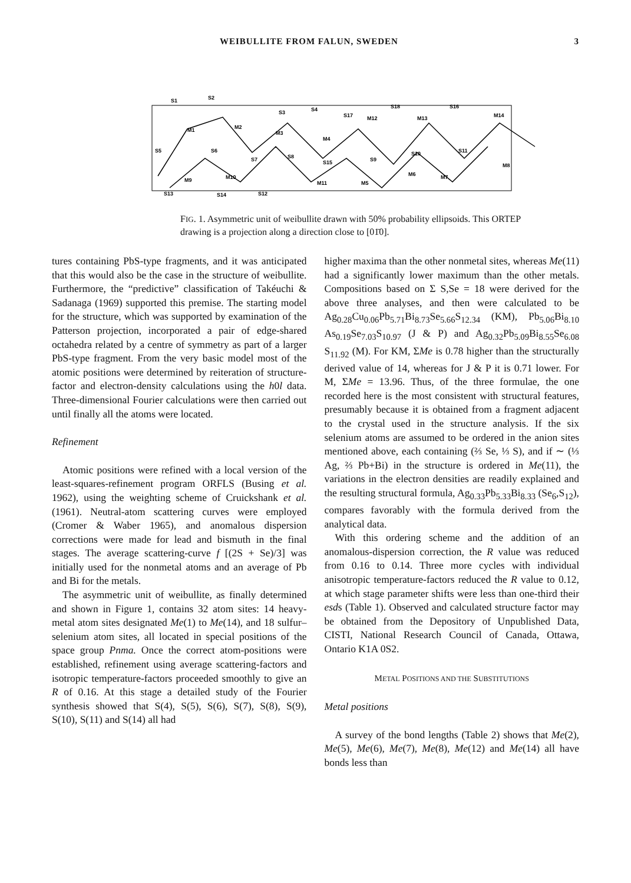WEIBULLITE FROM FALUN, SWEDEN 3
S1
S2
S3
S4
S17
S18
S16
S5
S6
S7
S8
S15
S9
S10
S11
S13
S14
S12
M1
M2
M3
M4
M9
M10
M11
M5
M6
M7
M12
M13
M14
M8
FIG. 1. Asymmetric unit of weibullite drawn with 50% probability ellipsoids. This ORTEP drawing is a projection along a direction close to [01̄0].
tures containing PbS-type fragments, and it was anticipated that this would also be the case in the structure of weibullite. Furthermore, the “predictive” classification of Takéuchi & Sadanaga (1969) supported this premise. The starting model for the structure, which was supported by examination of the Patterson projection, incorporated a pair of edge-shared octahedra related by a centre of symmetry as part of a larger PbS-type fragment. From the very basic model most of the atomic positions were determined by reiteration of structure-factor and electron-density calculations using the h0l data. Three-dimensional Fourier calculations were then carried out until finally all the atoms were located.
Refinement
Atomic positions were refined with a local version of the least-squares-refinement program ORFLS (Busing et al. 1962), using the weighting scheme of Cruickshank et al. (1961). Neutral-atom scattering curves were employed (Cromer & Waber 1965), and anomalous dispersion corrections were made for lead and bismuth in the final stages. The average scattering-curve f [(2S + Se)/3] was initially used for the nonmetal atoms and an average of Pb and Bi for the metals.
The asymmetric unit of weibullite, as finally determined and shown in Figure 1, contains 32 atom sites: 14 heavy-metal atom sites designated Me(1) to Me(14), and 18 sulfur–selenium atom sites, all located in special positions of the space group Pnma. Once the correct atom-positions were established, refinement using average scattering-factors and isotropic temperature-factors proceeded smoothly to give an R of 0.16. At this stage a detailed study of the Fourier synthesis showed that S(4), S(5), S(6), S(7), S(8), S(9), S(10), S(11) and S(14) all had
higher maxima than the other nonmetal sites, whereas Me(11) had a significantly lower maximum than the other metals. Compositions based on Σ S,Se = 18 were derived for the above three analyses, and then were calculated to be Ag<sub>0.28</sub>Cu<sub>0.06</sub>Pb<sub>5.71</sub>Bi<sub>8.73</sub>Se<sub>5.66</sub>S<sub>12.34</sub> (KM), Pb<sub>5.06</sub>Bi<sub>8.10</sub> As<sub>0.19</sub>Se<sub>7.03</sub>S<sub>10.97</sub> (J & P) and Ag<sub>0.32</sub>Pb<sub>5.09</sub>Bi<sub>8.55</sub>Se<sub>6.08</sub> S<sub>11.92</sub> (M). For KM, ΣMe is 0.78 higher than the structurally derived value of 14, whereas for J & P it is 0.71 lower. For M, ΣMe = 13.96. Thus, of the three formulae, the one recorded here is the most consistent with structural features, presumably because it is obtained from a fragment adjacent to the crystal used in the structure analysis. If the six selenium atoms are assumed to be ordered in the anion sites mentioned above, each containing (⅔ Se, ⅓ S), and if ∼ (⅓ Ag, ⅔ Pb+Bi) in the structure is ordered in Me(11), the variations in the electron densities are readily explained and the resulting structural formula, Ag<sub>0.33</sub>Pb<sub>5.33</sub>Bi<sub>8.33</sub> (Se<sub>6</sub>,S<sub>12</sub>), compares favorably with the formula derived from the analytical data.
With this ordering scheme and the addition of an anomalous-dispersion correction, the R value was reduced from 0.16 to 0.14. Three more cycles with individual anisotropic temperature-factors reduced the R value to 0.12, at which stage parameter shifts were less than one-third their esds (Table 1). Observed and calculated structure factor may be obtained from the Depository of Unpublished Data, CISTI, National Research Council of Canada, Ottawa, Ontario K1A 0S2.
METAL POSITIONS AND THE SUBSTITUTIONS
Metal positions
A survey of the bond lengths (Table 2) shows that Me(2), Me(5), Me(6), Me(7), Me(8), Me(12) and Me(14) all have bonds less than